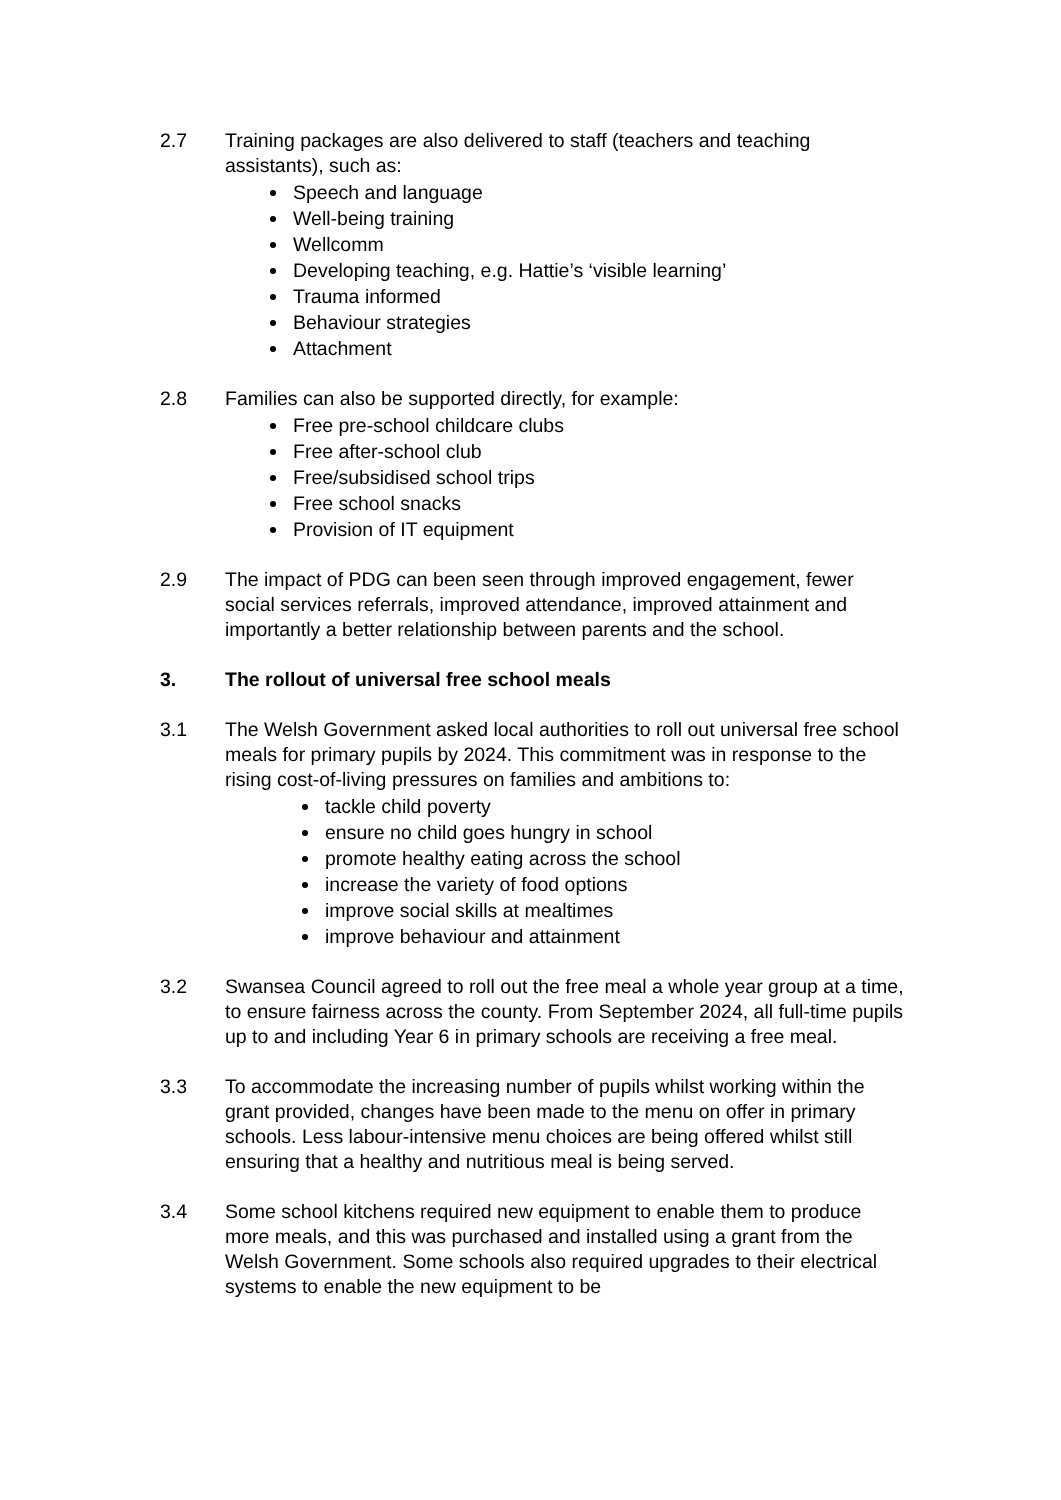2.7 Training packages are also delivered to staff (teachers and teaching assistants), such as:
Speech and language
Well-being training
Wellcomm
Developing teaching, e.g. Hattie’s ‘visible learning’
Trauma informed
Behaviour strategies
Attachment
2.8 Families can also be supported directly, for example:
Free pre-school childcare clubs
Free after-school club
Free/subsidised school trips
Free school snacks
Provision of IT equipment
2.9 The impact of PDG can been seen through improved engagement, fewer social services referrals, improved attendance, improved attainment and importantly a better relationship between parents and the school.
3. The rollout of universal free school meals
3.1 The Welsh Government asked local authorities to roll out universal free school meals for primary pupils by 2024. This commitment was in response to the rising cost-of-living pressures on families and ambitions to:
tackle child poverty
ensure no child goes hungry in school
promote healthy eating across the school
increase the variety of food options
improve social skills at mealtimes
improve behaviour and attainment
3.2 Swansea Council agreed to roll out the free meal a whole year group at a time, to ensure fairness across the county. From September 2024, all full-time pupils up to and including Year 6 in primary schools are receiving a free meal.
3.3 To accommodate the increasing number of pupils whilst working within the grant provided, changes have been made to the menu on offer in primary schools. Less labour-intensive menu choices are being offered whilst still ensuring that a healthy and nutritious meal is being served.
3.4 Some school kitchens required new equipment to enable them to produce more meals, and this was purchased and installed using a grant from the Welsh Government. Some schools also required upgrades to their electrical systems to enable the new equipment to be